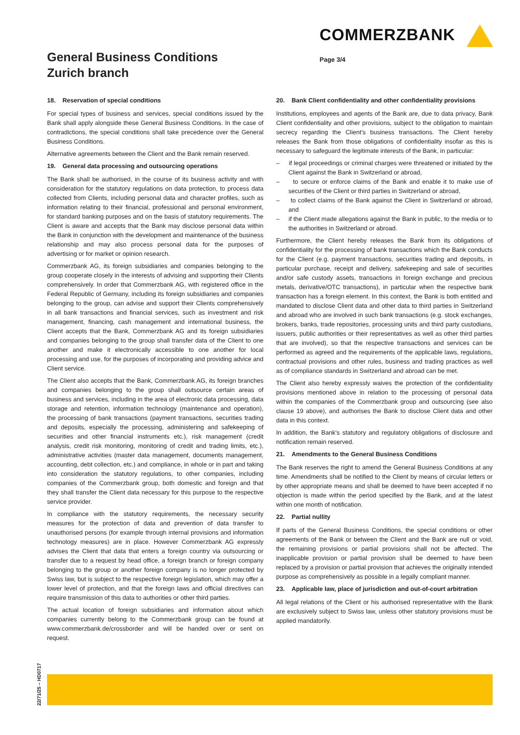COMMERZBANK
General Business Conditions
Zurich branch
Page 3/4
18. Reservation of special conditions
For special types of business and services, special conditions issued by the Bank shall apply alongside these General Business Conditions. In the case of contradictions, the special conditions shall take precedence over the General Business Conditions.
Alternative agreements between the Client and the Bank remain reserved.
19. General data processing and outsourcing operations
The Bank shall be authorised, in the course of its business activity and with consideration for the statutory regulations on data protection, to process data collected from Clients, including personal data and character profiles, such as information relating to their financial, professional and personal environment, for standard banking purposes and on the basis of statutory requirements. The Client is aware and accepts that the Bank may disclose personal data within the Bank in conjunction with the development and maintenance of the business relationship and may also process personal data for the purposes of advertising or for market or opinion research.
Commerzbank AG, its foreign subsidiaries and companies belonging to the group cooperate closely in the interests of advising and supporting their Clients comprehensively. In order that Commerzbank AG, with registered office in the Federal Republic of Germany, including its foreign subsidiaries and companies belonging to the group, can advise and support their Clients comprehensively in all bank transactions and financial services, such as investment and risk management, financing, cash management and international business, the Client accepts that the Bank, Commerzbank AG and its foreign subsidiaries and companies belonging to the group shall transfer data of the Client to one another and make it electronically accessible to one another for local processing and use, for the purposes of incorporating and providing advice and Client service.
The Client also accepts that the Bank, Commerzbank AG, its foreign branches and companies belonging to the group shall outsource certain areas of business and services, including in the area of electronic data processing, data storage and retention, information technology (maintenance and operation), the processing of bank transactions (payment transactions, securities trading and deposits, especially the processing, administering and safekeeping of securities and other financial instruments etc.), risk management (credit analysis, credit risk monitoring, monitoring of credit and trading limits, etc.), administrative activities (master data management, documents management, accounting, debt collection, etc.) and compliance, in whole or in part and taking into consideration the statutory regulations, to other companies, including companies of the Commerzbank group, both domestic and foreign and that they shall transfer the Client data necessary for this purpose to the respective service provider.
In compliance with the statutory requirements, the necessary security measures for the protection of data and prevention of data transfer to unauthorised persons (for example through internal provisions and information technology measures) are in place. However Commerzbank AG expressly advises the Client that data that enters a foreign country via outsourcing or transfer due to a request by head office, a foreign branch or foreign company belonging to the group or another foreign company is no longer protected by Swiss law, but is subject to the respective foreign legislation, which may offer a lower level of protection, and that the foreign laws and official directives can require transmission of this data to authorities or other third parties.
The actual location of foreign subsidiaries and information about which companies currently belong to the Commerzbank group can be found at www.commerzbank.de/crossborder and will be handed over or sent on request.
20. Bank Client confidentiality and other confidentiality provisions
Institutions, employees and agents of the Bank are, due to data privacy, Bank Client confidentiality and other provisions, subject to the obligation to maintain secrecy regarding the Client’s business transactions. The Client hereby releases the Bank from those obligations of confidentiality insofar as this is necessary to safeguard the legitimate interests of the Bank, in particular:
– if legal proceedings or criminal charges were threatened or initiated by the Client against the Bank in Switzerland or abroad,
– to secure or enforce claims of the Bank and enable it to make use of securities of the Client or third parties in Switzerland or abroad,
– to collect claims of the Bank against the Client in Switzerland or abroad, and
– if the Client made allegations against the Bank in public, to the media or to the authorities in Switzerland or abroad.
Furthermore, the Client hereby releases the Bank from its obligations of confidentiality for the processing of bank transactions which the Bank conducts for the Client (e.g. payment transactions, securities trading and deposits, in particular purchase, receipt and delivery, safekeeping and sale of securities and/or safe custody assets, transactions in foreign exchange and precious metals, derivative/OTC transactions), in particular when the respective bank transaction has a foreign element. In this context, the Bank is both entitled and mandated to disclose Client data and other data to third parties in Switzerland and abroad who are involved in such bank transactions (e.g. stock exchanges, brokers, banks, trade repositories, processing units and third party custodians, issuers, public authorities or their representatives as well as other third parties that are involved), so that the respective transactions and services can be performed as agreed and the requirements of the applicable laws, regulations, contractual provisions and other rules, business and trading practices as well as of compliance standards in Switzerland and abroad can be met.
The Client also hereby expressly waives the protection of the confidentiality provisions mentioned above in relation to the processing of personal data within the companies of the Commerzbank group and outsourcing (see also clause 19 above), and authorises the Bank to disclose Client data and other data in this context.
In addition, the Bank’s statutory and regulatory obligations of disclosure and notification remain reserved.
21. Amendments to the General Business Conditions
The Bank reserves the right to amend the General Business Conditions at any time. Amendments shall be notified to the Client by means of circular letters or by other appropriate means and shall be deemed to have been accepted if no objection is made within the period specified by the Bank, and at the latest within one month of notification.
22. Partial nullity
If parts of the General Business Conditions, the special conditions or other agreements of the Bank or between the Client and the Bank are null or void, the remaining provisions or partial provisions shall not be affected. The inapplicable provision or partial provision shall be deemed to have been replaced by a provision or partial provision that achieves the originally intended purpose as comprehensively as possible in a legally compliant manner.
23. Applicable law, place of jurisdiction and out-of-court arbitration
All legal relations of the Client or his authorised representative with the Bank are exclusively subject to Swiss law, unless other statutory provisions must be applied mandatorily.
22/71/25 – HD0717